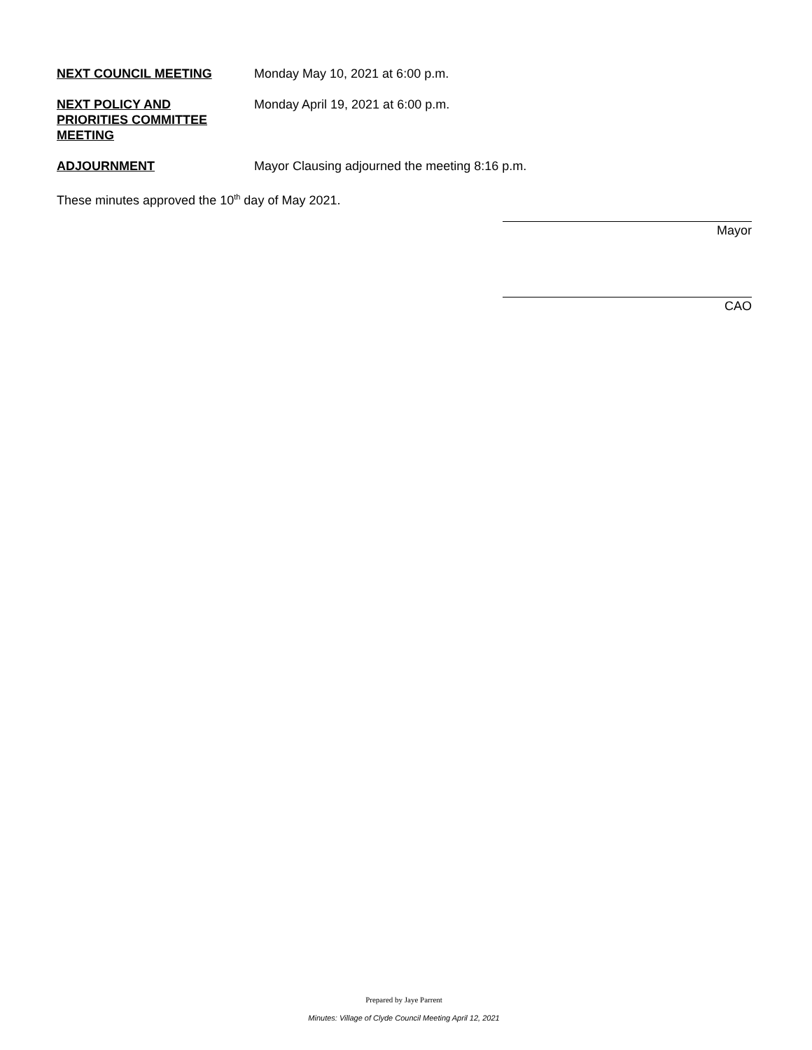NEXT COUNCIL MEETING Monday May 10, 2021 at 6:00 p.m.
NEXT POLICY AND
PRIORITIES COMMITTEE
MEETING
Monday April 19, 2021 at 6:00 p.m.
ADJOURNMENT Mayor Clausing adjourned the meeting 8:16 p.m.
These minutes approved the 10<sup>th</sup> day of May 2021.
Mayor
CAO
Prepared by Jaye Parrent
Minutes: Village of Clyde Council Meeting April 12, 2021